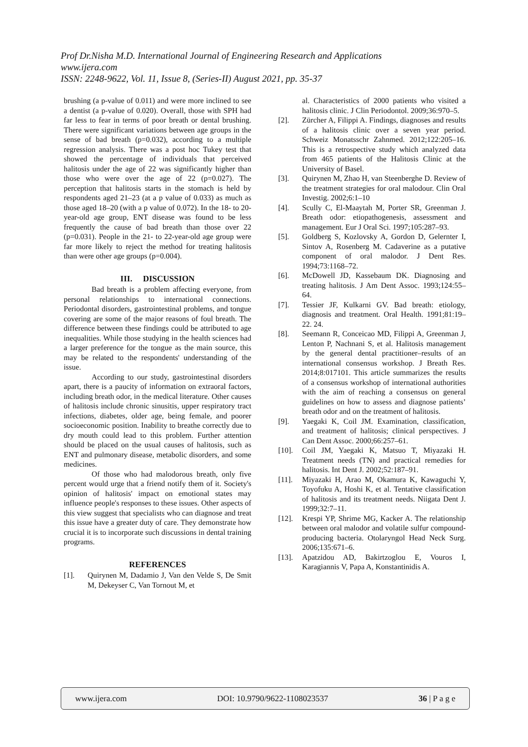Prof Dr.Nisha M.D. International Journal of Engineering Research and Applications
www.ijera.com
ISSN: 2248-9622, Vol. 11, Issue 8, (Series-II) August 2021, pp. 35-37
brushing (a p-value of 0.011) and were more inclined to see a dentist (a p-value of 0.020). Overall, those with SPH had far less to fear in terms of poor breath or dental brushing. There were significant variations between age groups in the sense of bad breath (p=0.032), according to a multiple regression analysis. There was a post hoc Tukey test that showed the percentage of individuals that perceived halitosis under the age of 22 was significantly higher than those who were over the age of 22 (p=0.027). The perception that halitosis starts in the stomach is held by respondents aged 21–23 (at a p value of 0.033) as much as those aged 18–20 (with a p value of 0.072). In the 18- to 20-year-old age group, ENT disease was found to be less frequently the cause of bad breath than those over 22 (p=0.031). People in the 21- to 22-year-old age group were far more likely to reject the method for treating halitosis than were other age groups (p=0.004).
III. DISCUSSION
Bad breath is a problem affecting everyone, from personal relationships to international connections. Periodontal disorders, gastrointestinal problems, and tongue covering are some of the major reasons of foul breath. The difference between these findings could be attributed to age inequalities. While those studying in the health sciences had a larger preference for the tongue as the main source, this may be related to the respondents' understanding of the issue.
According to our study, gastrointestinal disorders apart, there is a paucity of information on extraoral factors, including breath odor, in the medical literature. Other causes of halitosis include chronic sinusitis, upper respiratory tract infections, diabetes, older age, being female, and poorer socioeconomic position. Inability to breathe correctly due to dry mouth could lead to this problem. Further attention should be placed on the usual causes of halitosis, such as ENT and pulmonary disease, metabolic disorders, and some medicines.
Of those who had malodorous breath, only five percent would urge that a friend notify them of it. Society's opinion of halitosis' impact on emotional states may influence people's responses to these issues. Other aspects of this view suggest that specialists who can diagnose and treat this issue have a greater duty of care. They demonstrate how crucial it is to incorporate such discussions in dental training programs.
REFERENCES
[1]. Quirynen M, Dadamio J, Van den Velde S, De Smit M, Dekeyser C, Van Tornout M, et
al. Characteristics of 2000 patients who visited a halitosis clinic. J Clin Periodontol. 2009;36:970–5.
[2]. Zürcher A, Filippi A. Findings, diagnoses and results of a halitosis clinic over a seven year period. Schweiz Monatsschr Zahnmed. 2012;122:205–16. This is a retrospective study which analyzed data from 465 patients of the Halitosis Clinic at the University of Basel.
[3]. Quirynen M, Zhao H, van Steenberghe D. Review of the treatment strategies for oral malodour. Clin Oral Investig. 2002;6:1–10
[4]. Scully C, El-Maaytah M, Porter SR, Greenman J. Breath odor: etiopathogenesis, assessment and management. Eur J Oral Sci. 1997;105:287–93.
[5]. Goldberg S, Kozlovsky A, Gordon D, Gelernter I, Sintov A, Rosenberg M. Cadaverine as a putative component of oral malodor. J Dent Res. 1994;73:1168–72.
[6]. McDowell JD, Kassebaum DK. Diagnosing and treating halitosis. J Am Dent Assoc. 1993;124:55–64.
[7]. Tessier JF, Kulkarni GV. Bad breath: etiology, diagnosis and treatment. Oral Health. 1991;81:19–22. 24.
[8]. Seemann R, Conceicao MD, Filippi A, Greenman J, Lenton P, Nachnani S, et al. Halitosis management by the general dental practitioner–results of an international consensus workshop. J Breath Res. 2014;8:017101. This article summarizes the results of a consensus workshop of international authorities with the aim of reaching a consensus on general guidelines on how to assess and diagnose patients’ breath odor and on the treatment of halitosis.
[9]. Yaegaki K, Coil JM. Examination, classification, and treatment of halitosis; clinical perspectives. J Can Dent Assoc. 2000;66:257–61.
[10]. Coil JM, Yaegaki K, Matsuo T, Miyazaki H. Treatment needs (TN) and practical remedies for halitosis. Int Dent J. 2002;52:187–91.
[11]. Miyazaki H, Arao M, Okamura K, Kawaguchi Y, Toyofuku A, Hoshi K, et al. Tentative classification of halitosis and its treatment needs. Niigata Dent J. 1999;32:7–11.
[12]. Krespi YP, Shrime MG, Kacker A. The relationship between oral malodor and volatile sulfur compound-producing bacteria. Otolaryngol Head Neck Surg. 2006;135:671–6.
[13]. Apatzidou AD, Bakirtzoglou E, Vouros I, Karagiannis V, Papa A, Konstantinidis A.
www.ijera.com DOI: 10.9790/9622-1108023537 36 | P a g e